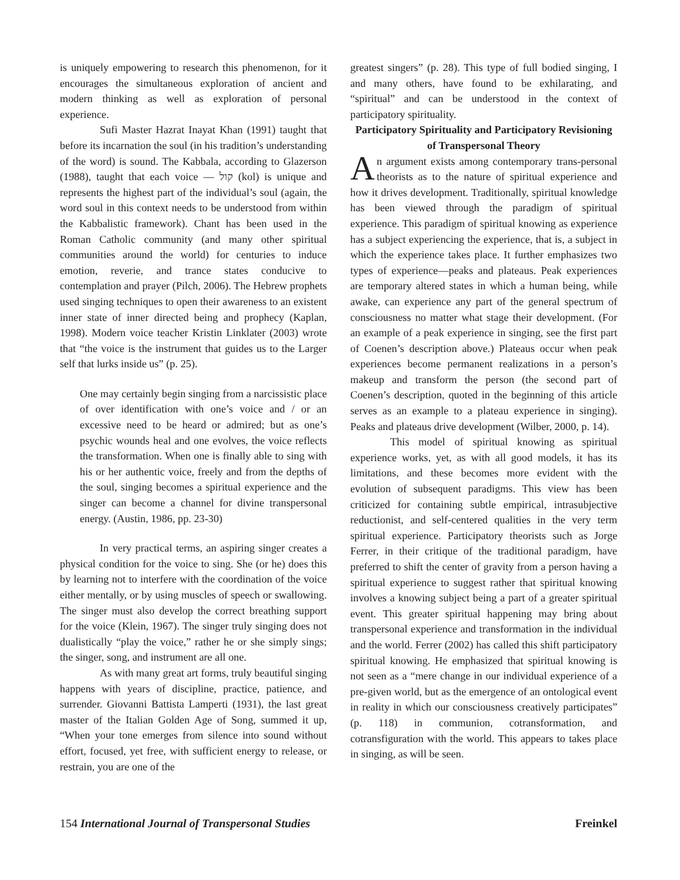is uniquely empowering to research this phenomenon, for it encourages the simultaneous exploration of ancient and modern thinking as well as exploration of personal experience.
Sufi Master Hazrat Inayat Khan (1991) taught that before its incarnation the soul (in his tradition’s understanding of the word) is sound. The Kabbala, according to Glazerson (1988), taught that each voice — קול (kol) is unique and represents the highest part of the individual’s soul (again, the word soul in this context needs to be understood from within the Kabbalistic framework). Chant has been used in the Roman Catholic community (and many other spiritual communities around the world) for centuries to induce emotion, reverie, and trance states conducive to contemplation and prayer (Pilch, 2006). The Hebrew prophets used singing techniques to open their awareness to an existent inner state of inner directed being and prophecy (Kaplan, 1998). Modern voice teacher Kristin Linklater (2003) wrote that “the voice is the instrument that guides us to the Larger self that lurks inside us” (p. 25).
One may certainly begin singing from a narcissistic place of over identification with one’s voice and / or an excessive need to be heard or admired; but as one’s psychic wounds heal and one evolves, the voice reflects the transformation. When one is finally able to sing with his or her authentic voice, freely and from the depths of the soul, singing becomes a spiritual experience and the singer can become a channel for divine transpersonal energy. (Austin, 1986, pp. 23-30)
In very practical terms, an aspiring singer creates a physical condition for the voice to sing. She (or he) does this by learning not to interfere with the coordination of the voice either mentally, or by using muscles of speech or swallowing. The singer must also develop the correct breathing support for the voice (Klein, 1967). The singer truly singing does not dualistically “play the voice,” rather he or she simply sings; the singer, song, and instrument are all one.
As with many great art forms, truly beautiful singing happens with years of discipline, practice, patience, and surrender. Giovanni Battista Lamperti (1931), the last great master of the Italian Golden Age of Song, summed it up, “When your tone emerges from silence into sound without effort, focused, yet free, with sufficient energy to release, or restrain, you are one of the
greatest singers” (p. 28). This type of full bodied singing, I and many others, have found to be exhilarating, and “spiritual” and can be understood in the context of participatory spirituality.
Participatory Spirituality and Participatory Revisioning of Transpersonal Theory
An argument exists among contemporary trans-personal theorists as to the nature of spiritual experience and how it drives development. Traditionally, spiritual knowledge has been viewed through the paradigm of spiritual experience. This paradigm of spiritual knowing as experience has a subject experiencing the experience, that is, a subject in which the experience takes place. It further emphasizes two types of experience—peaks and plateaus. Peak experiences are temporary altered states in which a human being, while awake, can experience any part of the general spectrum of consciousness no matter what stage their development. (For an example of a peak experience in singing, see the first part of Coenen’s description above.) Plateaus occur when peak experiences become permanent realizations in a person’s makeup and transform the person (the second part of Coenen’s description, quoted in the beginning of this article serves as an example to a plateau experience in singing). Peaks and plateaus drive development (Wilber, 2000, p. 14).
This model of spiritual knowing as spiritual experience works, yet, as with all good models, it has its limitations, and these becomes more evident with the evolution of subsequent paradigms. This view has been criticized for containing subtle empirical, intrasubjective reductionist, and self-centered qualities in the very term spiritual experience. Participatory theorists such as Jorge Ferrer, in their critique of the traditional paradigm, have preferred to shift the center of gravity from a person having a spiritual experience to suggest rather that spiritual knowing involves a knowing subject being a part of a greater spiritual event. This greater spiritual happening may bring about transpersonal experience and transformation in the individual and the world. Ferrer (2002) has called this shift participatory spiritual knowing. He emphasized that spiritual knowing is not seen as a “mere change in our individual experience of a pre-given world, but as the emergence of an ontological event in reality in which our consciousness creatively participates” (p. 118) in communion, cotransformation, and cotransfiguration with the world. This appears to takes place in singing, as will be seen.
154 International Journal of Transpersonal Studies Freinkel